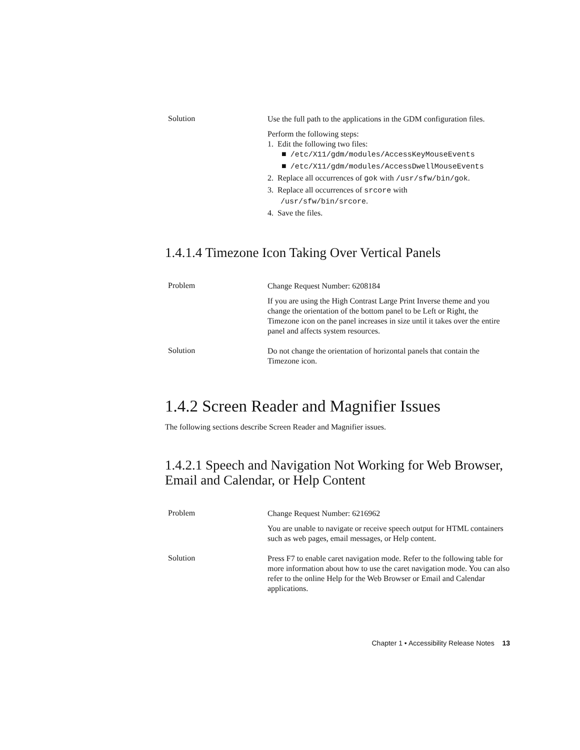Solution
Use the full path to the applications in the GDM configuration files.
Perform the following steps:
1. Edit the following two files:
■ /etc/X11/gdm/modules/AccessKeyMouseEvents
■ /etc/X11/gdm/modules/AccessDwellMouseEvents
2. Replace all occurrences of gok with /usr/sfw/bin/gok.
3. Replace all occurrences of srcore with
/usr/sfw/bin/srcore.
4. Save the files.
1.4.1.4 Timezone Icon Taking Over Vertical Panels
Problem
Change Request Number: 6208184
If you are using the High Contrast Large Print Inverse theme and you change the orientation of the bottom panel to be Left or Right, the Timezone icon on the panel increases in size until it takes over the entire panel and affects system resources.
Solution
Do not change the orientation of horizontal panels that contain the Timezone icon.
1.4.2 Screen Reader and Magnifier Issues
The following sections describe Screen Reader and Magnifier issues.
1.4.2.1 Speech and Navigation Not Working for Web Browser, Email and Calendar, or Help Content
Problem
Change Request Number: 6216962
You are unable to navigate or receive speech output for HTML containers such as web pages, email messages, or Help content.
Solution
Press F7 to enable caret navigation mode. Refer to the following table for more information about how to use the caret navigation mode. You can also refer to the online Help for the Web Browser or Email and Calendar applications.
Chapter 1 • Accessibility Release Notes 13